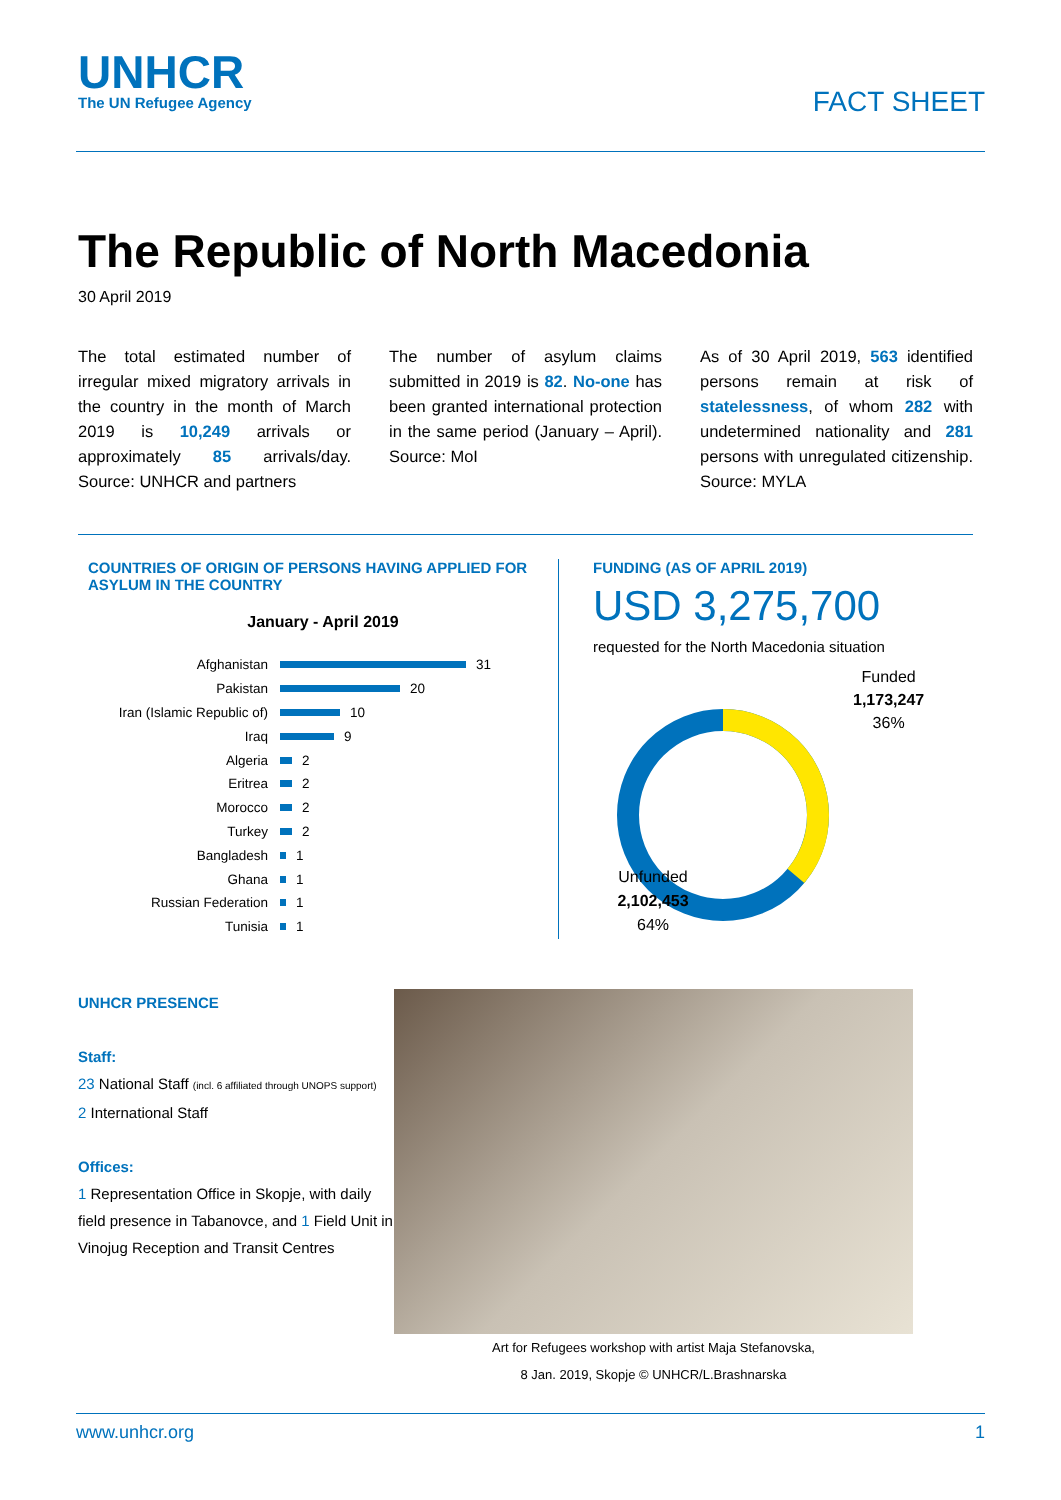UNHCR
The UN Refugee Agency
FACT SHEET
The Republic of North Macedonia
30 April 2019
The total estimated number of irregular mixed migratory arrivals in the country in the month of March 2019 is 10,249 arrivals or approximately 85 arrivals/day. Source: UNHCR and partners
The number of asylum claims submitted in 2019 is 82. No-one has been granted international protection in the same period (January – April). Source: MoI
As of 30 April 2019, 563 identified persons remain at risk of statelessness, of whom 282 with undetermined nationality and 281 persons with unregulated citizenship. Source: MYLA
COUNTRIES OF ORIGIN OF PERSONS HAVING APPLIED FOR ASYLUM IN THE COUNTRY
January - April 2019
Afghanistan 31
Pakistan 20
Iran (Islamic Republic of) 10
Iraq 9
Algeria 2
Eritrea 2
Morocco 2
Turkey 2
Bangladesh 1
Ghana 1
Russian Federation 1
Tunisia 1
FUNDING (AS OF APRIL 2019)
USD 3,275,700
requested for the North Macedonia situation
Funded
1,173,247
36%
Unfunded
2,102,453
64%
UNHCR PRESENCE
Staff:
23 National Staff (incl. 6 affiliated through UNOPS support)
2 International Staff
Offices:
1 Representation Office in Skopje, with daily field presence in Tabanovce, and 1 Field Unit in Vinojug Reception and Transit Centres
Art for Refugees workshop with artist Maja Stefanovska,
8 Jan. 2019, Skopje © UNHCR/L.Brashnarska
www.unhcr.org 1